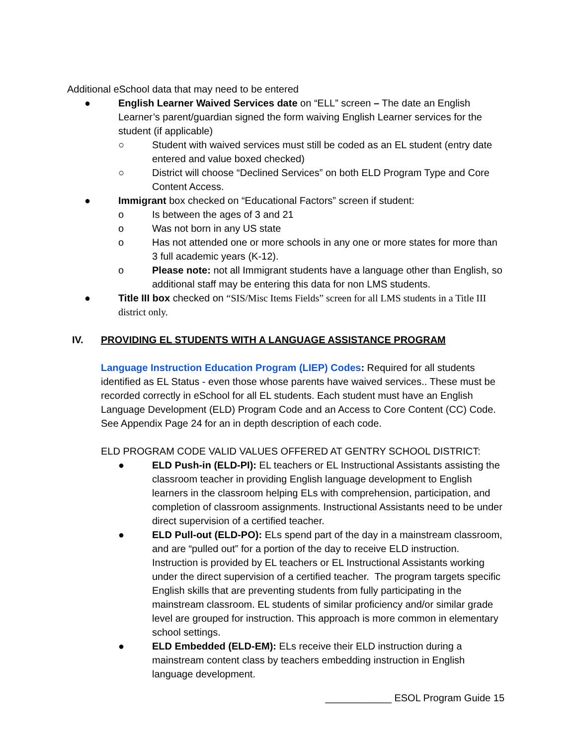Additional eSchool data that may need to be entered
● English Learner Waived Services date on “ELL” screen – The date an English Learner’s parent/guardian signed the form waiving English Learner services for the student (if applicable)
○ Student with waived services must still be coded as an EL student (entry date entered and value boxed checked)
○ District will choose “Declined Services” on both ELD Program Type and Core Content Access.
● Immigrant box checked on “Educational Factors” screen if student:
o Is between the ages of 3 and 21
o Was not born in any US state
o Has not attended one or more schools in any one or more states for more than 3 full academic years (K-12).
o Please note: not all Immigrant students have a language other than English, so additional staff may be entering this data for non LMS students.
● Title III box checked on “SIS/Misc Items Fields” screen for all LMS students in a Title III district only.
IV. PROVIDING EL STUDENTS WITH A LANGUAGE ASSISTANCE PROGRAM
Language Instruction Education Program (LIEP) Codes: Required for all students identified as EL Status - even those whose parents have waived services.. These must be recorded correctly in eSchool for all EL students. Each student must have an English Language Development (ELD) Program Code and an Access to Core Content (CC) Code. See Appendix Page 24 for an in depth description of each code.
ELD PROGRAM CODE VALID VALUES OFFERED AT GENTRY SCHOOL DISTRICT:
● ELD Push-in (ELD-PI): EL teachers or EL Instructional Assistants assisting the classroom teacher in providing English language development to English learners in the classroom helping ELs with comprehension, participation, and completion of classroom assignments. Instructional Assistants need to be under direct supervision of a certified teacher.
● ELD Pull-out (ELD-PO): ELs spend part of the day in a mainstream classroom, and are “pulled out” for a portion of the day to receive ELD instruction. Instruction is provided by EL teachers or EL Instructional Assistants working under the direct supervision of a certified teacher. The program targets specific English skills that are preventing students from fully participating in the mainstream classroom. EL students of similar proficiency and/or similar grade level are grouped for instruction. This approach is more common in elementary school settings.
● ELD Embedded (ELD-EM): ELs receive their ELD instruction during a mainstream content class by teachers embedding instruction in English language development.
____________ ESOL Program Guide 15